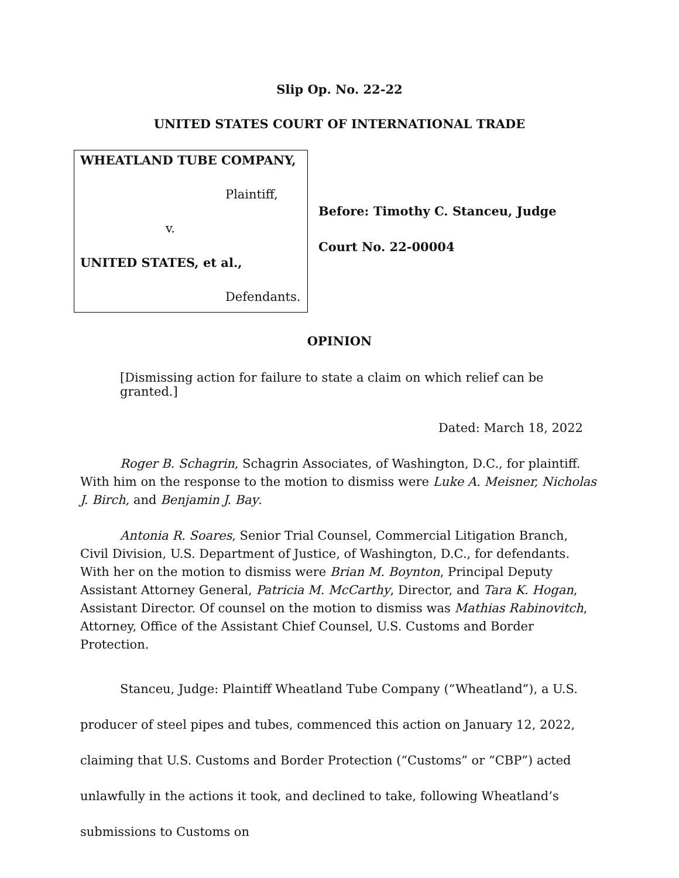Slip Op. No. 22-22
UNITED STATES COURT OF INTERNATIONAL TRADE
WHEATLAND TUBE COMPANY,
Plaintiff,
v.
UNITED STATES, et al.,
Defendants.
Before: Timothy C. Stanceu, Judge
Court No. 22-00004
OPINION
[Dismissing action for failure to state a claim on which relief can be granted.]
Dated: March 18, 2022
Roger B. Schagrin, Schagrin Associates, of Washington, D.C., for plaintiff. With him on the response to the motion to dismiss were Luke A. Meisner, Nicholas J. Birch, and Benjamin J. Bay.
Antonia R. Soares, Senior Trial Counsel, Commercial Litigation Branch, Civil Division, U.S. Department of Justice, of Washington, D.C., for defendants. With her on the motion to dismiss were Brian M. Boynton, Principal Deputy Assistant Attorney General, Patricia M. McCarthy, Director, and Tara K. Hogan, Assistant Director. Of counsel on the motion to dismiss was Mathias Rabinovitch, Attorney, Office of the Assistant Chief Counsel, U.S. Customs and Border Protection.
Stanceu, Judge: Plaintiff Wheatland Tube Company (“Wheatland”), a U.S. producer of steel pipes and tubes, commenced this action on January 12, 2022, claiming that U.S. Customs and Border Protection (“Customs” or “CBP”) acted unlawfully in the actions it took, and declined to take, following Wheatland’s submissions to Customs on